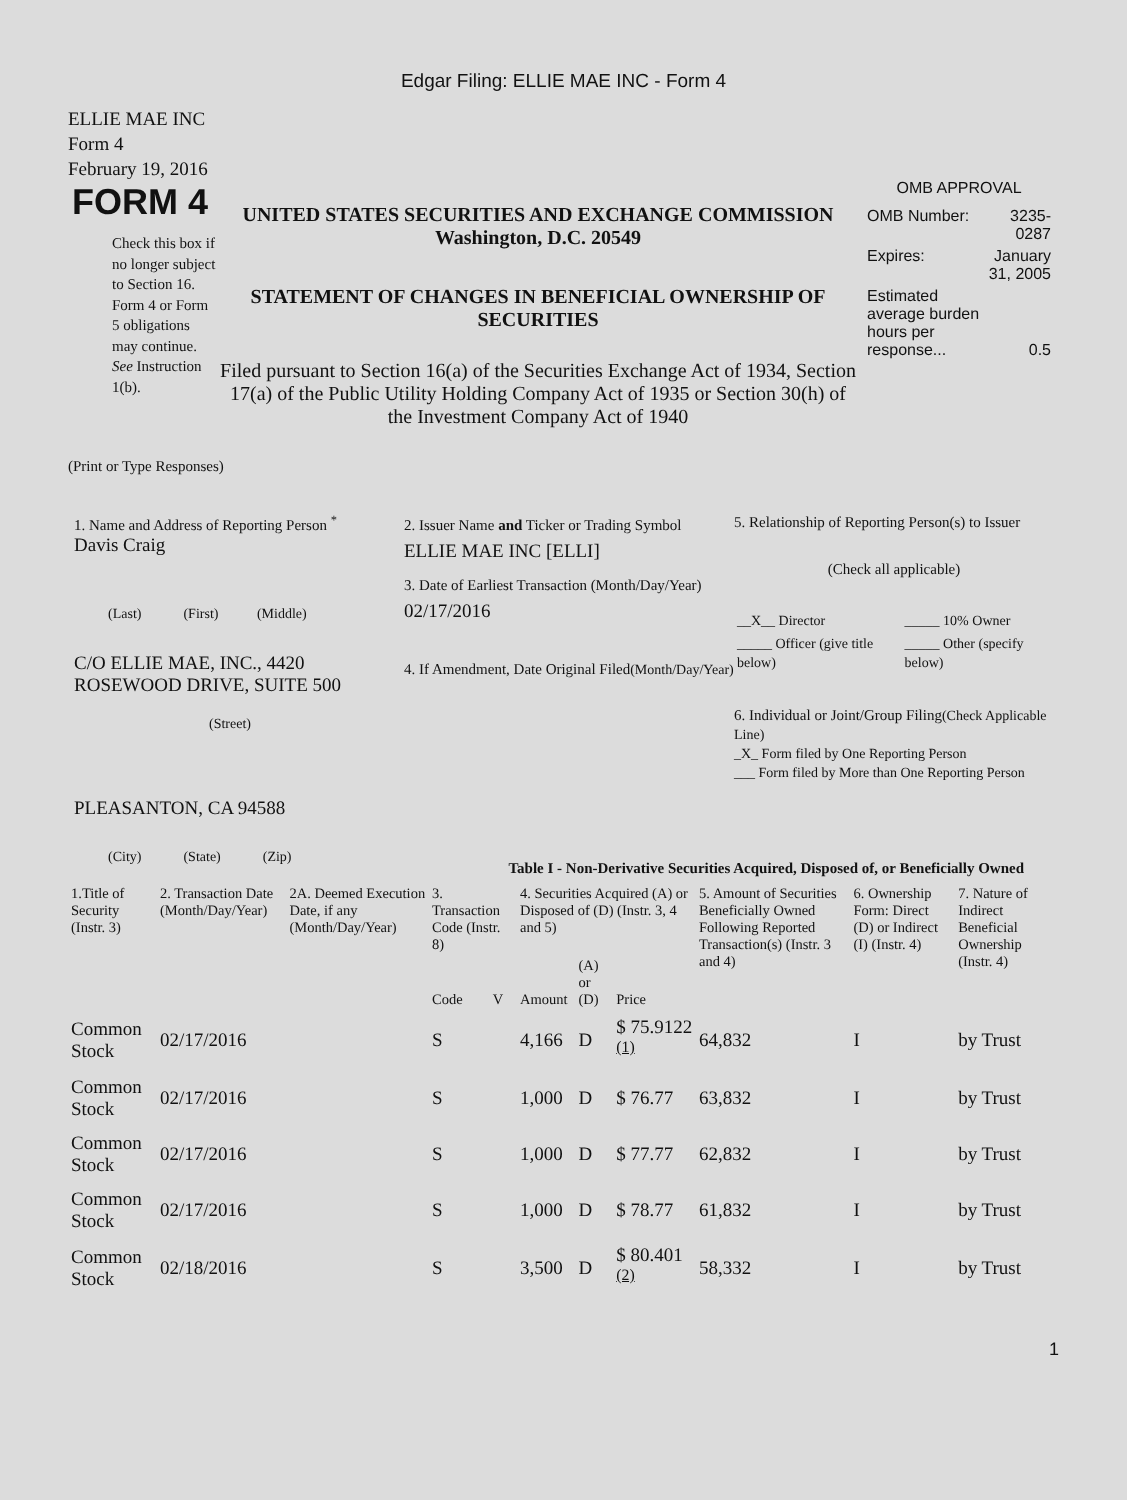Edgar Filing: ELLIE MAE INC - Form 4
ELLIE MAE INC
Form 4
February 19, 2016
FORM 4
Check this box if no longer subject to Section 16. Form 4 or Form 5 obligations may continue. See Instruction 1(b).
UNITED STATES SECURITIES AND EXCHANGE COMMISSION
Washington, D.C. 20549
STATEMENT OF CHANGES IN BENEFICIAL OWNERSHIP OF SECURITIES
Filed pursuant to Section 16(a) of the Securities Exchange Act of 1934, Section 17(a) of the Public Utility Holding Company Act of 1935 or Section 30(h) of the Investment Company Act of 1940
OMB APPROVAL
| OMB Number: | 3235-0287 |
| Expires: | January 31, 2005 |
| Estimated average burden hours per response... | 0.5 |
(Print or Type Responses)
1. Name and Address of Reporting Person <sup>*</sup>
Davis Craig
(Last) (First) (Middle)
C/O ELLIE MAE, INC., 4420 ROSEWOOD DRIVE, SUITE 500
(Street)
PLEASANTON, CA 94588
(City) (State) (Zip)
2. Issuer Name and Ticker or Trading Symbol
ELLIE MAE INC [ELLI]
3. Date of Earliest Transaction (Month/Day/Year)
02/17/2016
4. If Amendment, Date Original Filed(Month/Day/Year)
5. Relationship of Reporting Person(s) to Issuer
(Check all applicable)
| __X__ Director | _____ 10% Owner |
| _____ Officer (give title below) | _____ Other (specify below) |
6. Individual or Joint/Group Filing(Check Applicable Line)
_X_ Form filed by One Reporting Person
___ Form filed by More than One Reporting Person
Table I - Non-Derivative Securities Acquired, Disposed of, or Beneficially Owned
| 1.Title of Security (Instr. 3) | 2. Transaction Date (Month/Day/Year) | 2A. Deemed Execution Date, if any (Month/Day/Year) | 3. Transaction Code (Instr. 8) | | 4. Securities Acquired (A) or Disposed of (D) (Instr. 3, 4 and 5) | | | 5. Amount of Securities Beneficially Owned Following Reported Transaction(s) (Instr. 3 and 4) | 6. Ownership Form: Direct (D) or Indirect (I) (Instr. 4) | 7. Nature of Indirect Beneficial Ownership (Instr. 4) |
| --- | --- | --- | --- | --- | --- | --- | --- | --- | --- | --- |
| | | | Code | V | Amount | (A) or (D) | Price | | | |
| Common Stock | 02/17/2016 | | S | | 4,166 | D | $ 75.9122 <sup>(1)</sup> | 64,832 | I | by Trust |
| Common Stock | 02/17/2016 | | S | | 1,000 | D | $ 76.77 | 63,832 | I | by Trust |
| Common Stock | 02/17/2016 | | S | | 1,000 | D | $ 77.77 | 62,832 | I | by Trust |
| Common Stock | 02/17/2016 | | S | | 1,000 | D | $ 78.77 | 61,832 | I | by Trust |
| Common Stock | 02/18/2016 | | S | | 3,500 | D | $ 80.401 <sup>(2)</sup> | 58,332 | I | by Trust |
1